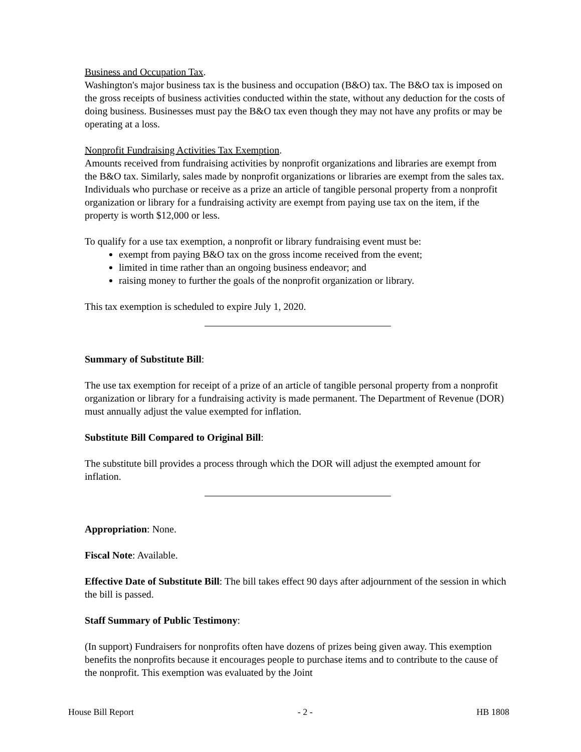Business and Occupation Tax.
Washington's major business tax is the business and occupation (B&O) tax. The B&O tax is imposed on the gross receipts of business activities conducted within the state, without any deduction for the costs of doing business. Businesses must pay the B&O tax even though they may not have any profits or may be operating at a loss.
Nonprofit Fundraising Activities Tax Exemption.
Amounts received from fundraising activities by nonprofit organizations and libraries are exempt from the B&O tax. Similarly, sales made by nonprofit organizations or libraries are exempt from the sales tax. Individuals who purchase or receive as a prize an article of tangible personal property from a nonprofit organization or library for a fundraising activity are exempt from paying use tax on the item, if the property is worth $12,000 or less.
To qualify for a use tax exemption, a nonprofit or library fundraising event must be:
exempt from paying B&O tax on the gross income received from the event;
limited in time rather than an ongoing business endeavor; and
raising money to further the goals of the nonprofit organization or library.
This tax exemption is scheduled to expire July 1, 2020.
Summary of Substitute Bill:
The use tax exemption for receipt of a prize of an article of tangible personal property from a nonprofit organization or library for a fundraising activity is made permanent. The Department of Revenue (DOR) must annually adjust the value exempted for inflation.
Substitute Bill Compared to Original Bill:
The substitute bill provides a process through which the DOR will adjust the exempted amount for inflation.
Appropriation: None.
Fiscal Note: Available.
Effective Date of Substitute Bill: The bill takes effect 90 days after adjournment of the session in which the bill is passed.
Staff Summary of Public Testimony:
(In support) Fundraisers for nonprofits often have dozens of prizes being given away. This exemption benefits the nonprofits because it encourages people to purchase items and to contribute to the cause of the nonprofit. This exemption was evaluated by the Joint
House Bill Report - 2 - HB 1808